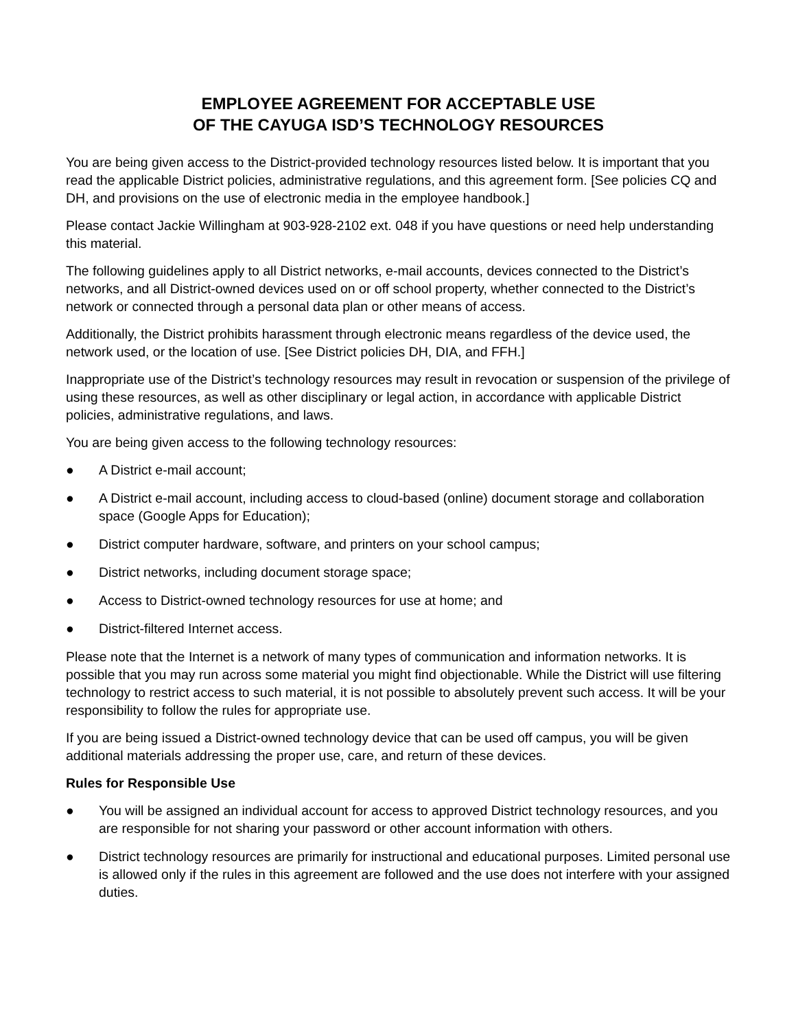EMPLOYEE AGREEMENT FOR ACCEPTABLE USE
OF THE CAYUGA ISD’S TECHNOLOGY RESOURCES
You are being given access to the District-provided technology resources listed below. It is important that you read the applicable District policies, administrative regulations, and this agreement form. [See policies CQ and DH, and provisions on the use of electronic media in the employee handbook.]
Please contact Jackie Willingham at 903-928-2102 ext. 048 if you have questions or need help understanding this material.
The following guidelines apply to all District networks, e-mail accounts, devices connected to the District’s networks, and all District-owned devices used on or off school property, whether connected to the District’s network or connected through a personal data plan or other means of access.
Additionally, the District prohibits harassment through electronic means regardless of the device used, the network used, or the location of use. [See District policies DH, DIA, and FFH.]
Inappropriate use of the District’s technology resources may result in revocation or suspension of the privilege of using these resources, as well as other disciplinary or legal action, in accordance with applicable District policies, administrative regulations, and laws.
You are being given access to the following technology resources:
● A District e-mail account;
● A District e-mail account, including access to cloud-based (online) document storage and collaboration space (Google Apps for Education);
● District computer hardware, software, and printers on your school campus;
● District networks, including document storage space;
● Access to District-owned technology resources for use at home; and
● District-filtered Internet access.
Please note that the Internet is a network of many types of communication and information networks. It is possible that you may run across some material you might find objectionable. While the District will use filtering technology to restrict access to such material, it is not possible to absolutely prevent such access. It will be your responsibility to follow the rules for appropriate use.
If you are being issued a District-owned technology device that can be used off campus, you will be given additional materials addressing the proper use, care, and return of these devices.
Rules for Responsible Use
● You will be assigned an individual account for access to approved District technology resources, and you are responsible for not sharing your password or other account information with others.
● District technology resources are primarily for instructional and educational purposes. Limited personal use is allowed only if the rules in this agreement are followed and the use does not interfere with your assigned duties.